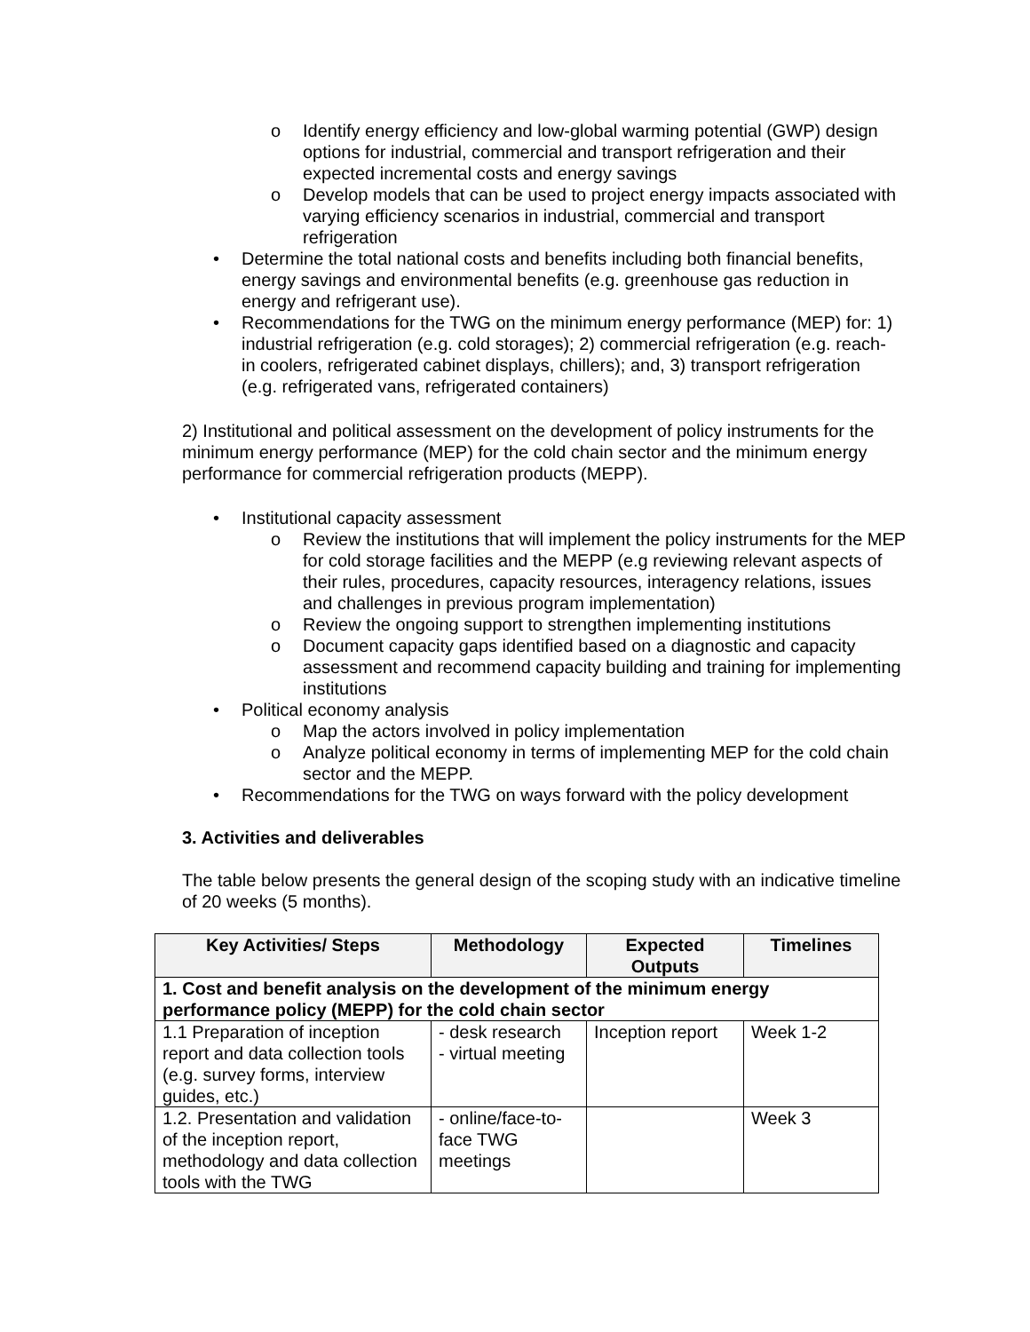o Identify energy efficiency and low-global warming potential (GWP) design options for industrial, commercial and transport refrigeration and their expected incremental costs and energy savings
o Develop models that can be used to project energy impacts associated with varying efficiency scenarios in industrial, commercial and transport refrigeration
• Determine the total national costs and benefits including both financial benefits, energy savings and environmental benefits (e.g. greenhouse gas reduction in energy and refrigerant use).
• Recommendations for the TWG on the minimum energy performance (MEP) for: 1) industrial refrigeration (e.g. cold storages); 2) commercial refrigeration (e.g. reach-in coolers, refrigerated cabinet displays, chillers); and, 3) transport refrigeration (e.g. refrigerated vans, refrigerated containers)
2) Institutional and political assessment on the development of policy instruments for the minimum energy performance (MEP) for the cold chain sector and the minimum energy performance for commercial refrigeration products (MEPP).
• Institutional capacity assessment
o Review the institutions that will implement the policy instruments for the MEP for cold storage facilities and the MEPP (e.g reviewing relevant aspects of their rules, procedures, capacity resources, interagency relations, issues and challenges in previous program implementation)
o Review the ongoing support to strengthen implementing institutions
o Document capacity gaps identified based on a diagnostic and capacity assessment and recommend capacity building and training for implementing institutions
• Political economy analysis
o Map the actors involved in policy implementation
o Analyze political economy in terms of implementing MEP for the cold chain sector and the MEPP.
• Recommendations for the TWG on ways forward with the policy development
3. Activities and deliverables
The table below presents the general design of the scoping study with an indicative timeline of 20 weeks (5 months).
| Key Activities/ Steps | Methodology | Expected Outputs | Timelines |
| --- | --- | --- | --- |
| 1. Cost and benefit analysis on the development of the minimum energy performance policy (MEPP) for the cold chain sector | | | |
| 1.1 Preparation of inception report and data collection tools (e.g. survey forms, interview guides, etc.) | - desk research - virtual meeting | Inception report | Week 1-2 |
| 1.2. Presentation and validation of the inception report, methodology and data collection tools with the TWG | - online/face-to-face TWG meetings | | Week 3 |